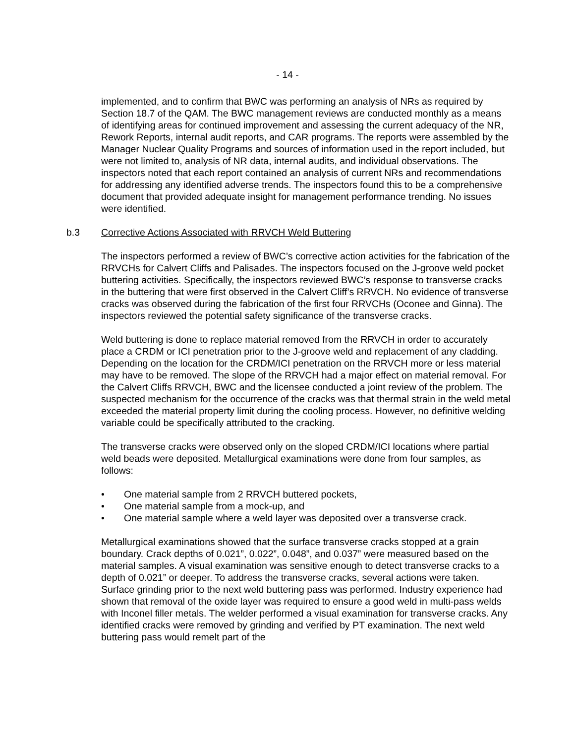- 14 -
implemented, and to confirm that BWC was performing an analysis of NRs as required by Section 18.7 of the QAM. The BWC management reviews are conducted monthly as a means of identifying areas for continued improvement and assessing the current adequacy of the NR, Rework Reports, internal audit reports, and CAR programs. The reports were assembled by the Manager Nuclear Quality Programs and sources of information used in the report included, but were not limited to, analysis of NR data, internal audits, and individual observations. The inspectors noted that each report contained an analysis of current NRs and recommendations for addressing any identified adverse trends. The inspectors found this to be a comprehensive document that provided adequate insight for management performance trending. No issues were identified.
b.3 Corrective Actions Associated with RRVCH Weld Buttering
The inspectors performed a review of BWC’s corrective action activities for the fabrication of the RRVCHs for Calvert Cliffs and Palisades. The inspectors focused on the J-groove weld pocket buttering activities. Specifically, the inspectors reviewed BWC’s response to transverse cracks in the buttering that were first observed in the Calvert Cliff’s RRVCH. No evidence of transverse cracks was observed during the fabrication of the first four RRVCHs (Oconee and Ginna). The inspectors reviewed the potential safety significance of the transverse cracks.
Weld buttering is done to replace material removed from the RRVCH in order to accurately place a CRDM or ICI penetration prior to the J-groove weld and replacement of any cladding. Depending on the location for the CRDM/ICI penetration on the RRVCH more or less material may have to be removed. The slope of the RRVCH had a major effect on material removal. For the Calvert Cliffs RRVCH, BWC and the licensee conducted a joint review of the problem. The suspected mechanism for the occurrence of the cracks was that thermal strain in the weld metal exceeded the material property limit during the cooling process. However, no definitive welding variable could be specifically attributed to the cracking.
The transverse cracks were observed only on the sloped CRDM/ICI locations where partial weld beads were deposited. Metallurgical examinations were done from four samples, as follows:
• One material sample from 2 RRVCH buttered pockets,
• One material sample from a mock-up, and
• One material sample where a weld layer was deposited over a transverse crack.
Metallurgical examinations showed that the surface transverse cracks stopped at a grain boundary. Crack depths of 0.021”, 0.022”, 0.048”, and 0.037” were measured based on the material samples. A visual examination was sensitive enough to detect transverse cracks to a depth of 0.021” or deeper. To address the transverse cracks, several actions were taken. Surface grinding prior to the next weld buttering pass was performed. Industry experience had shown that removal of the oxide layer was required to ensure a good weld in multi-pass welds with Inconel filler metals. The welder performed a visual examination for transverse cracks. Any identified cracks were removed by grinding and verified by PT examination. The next weld buttering pass would remelt part of the